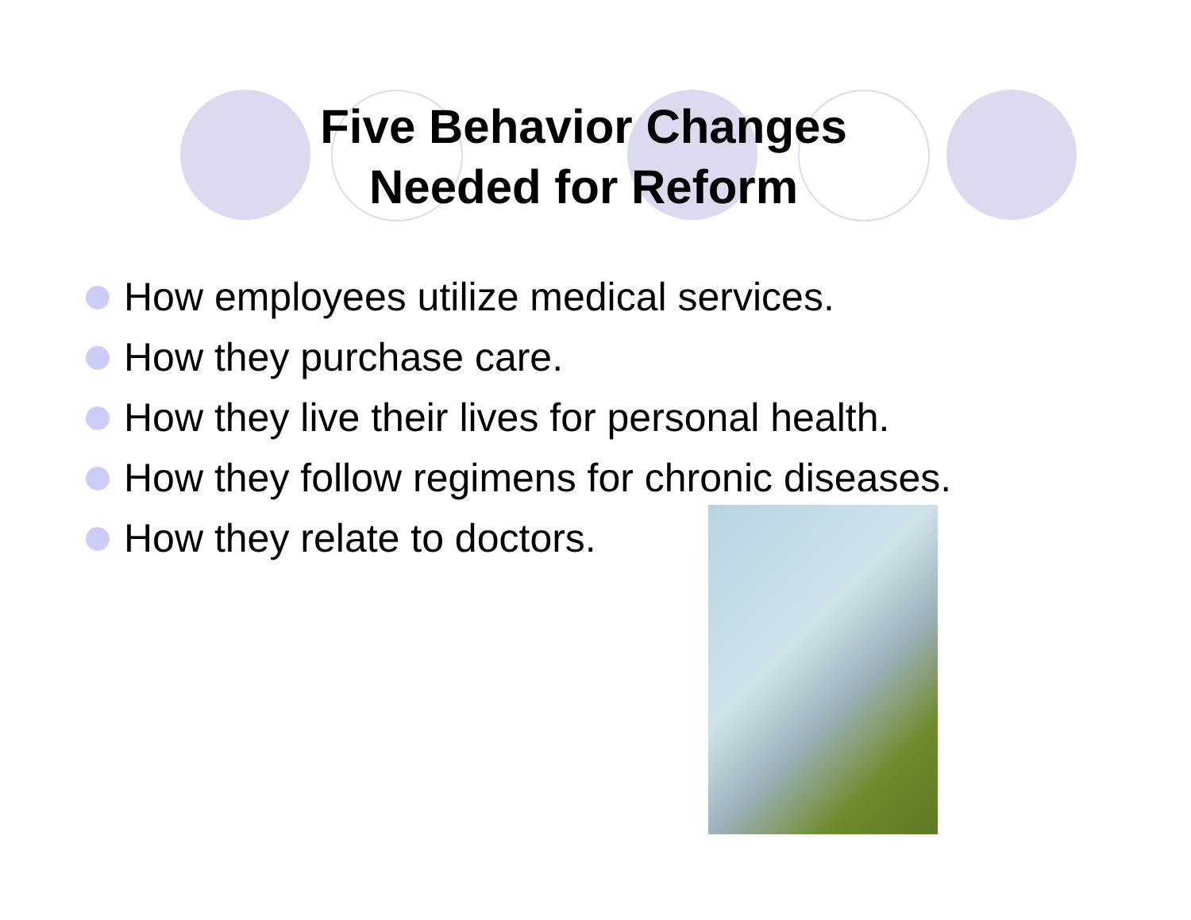Five Behavior Changes
Needed for Reform
How employees utilize medical services.
How they purchase care.
How they live their lives for personal health.
How they follow regimens for chronic diseases.
How they relate to doctors.